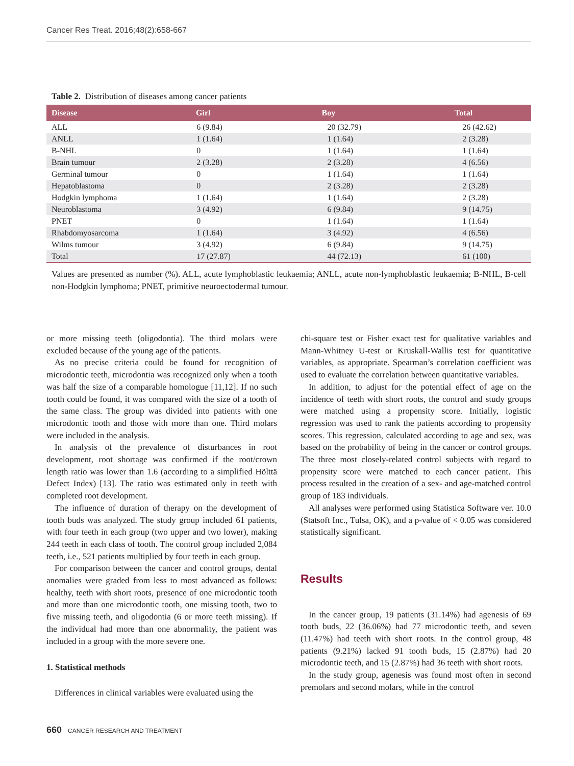Cancer Res Treat. 2016;48(2):658-667
Table 2. Distribution of diseases among cancer patients
| Disease | Girl | Boy | Total |
| --- | --- | --- | --- |
| ALL | 6 (9.84) | 20 (32.79) | 26 (42.62) |
| ANLL | 1 (1.64) | 1 (1.64) | 2 (3.28) |
| B-NHL | 0 | 1 (1.64) | 1 (1.64) |
| Brain tumour | 2 (3.28) | 2 (3.28) | 4 (6.56) |
| Germinal tumour | 0 | 1 (1.64) | 1 (1.64) |
| Hepatoblastoma | 0 | 2 (3.28) | 2 (3.28) |
| Hodgkin lymphoma | 1 (1.64) | 1 (1.64) | 2 (3.28) |
| Neuroblastoma | 3 (4.92) | 6 (9.84) | 9 (14.75) |
| PNET | 0 | 1 (1.64) | 1 (1.64) |
| Rhabdomyosarcoma | 1 (1.64) | 3 (4.92) | 4 (6.56) |
| Wilms tumour | 3 (4.92) | 6 (9.84) | 9 (14.75) |
| Total | 17 (27.87) | 44 (72.13) | 61 (100) |
Values are presented as number (%). ALL, acute lymphoblastic leukaemia; ANLL, acute non-lymphoblastic leukaemia; B-NHL, B-cell non-Hodgkin lymphoma; PNET, primitive neuroectodermal tumour.
or more missing teeth (oligodontia). The third molars were excluded because of the young age of the patients.
As no precise criteria could be found for recognition of microdontic teeth, microdontia was recognized only when a tooth was half the size of a comparable homologue [11,12]. If no such tooth could be found, it was compared with the size of a tooth of the same class. The group was divided into patients with one microdontic tooth and those with more than one. Third molars were included in the analysis.
In analysis of the prevalence of disturbances in root development, root shortage was confirmed if the root/crown length ratio was lower than 1.6 (according to a simplified Hölttä Defect Index) [13]. The ratio was estimated only in teeth with completed root development.
The influence of duration of therapy on the development of tooth buds was analyzed. The study group included 61 patients, with four teeth in each group (two upper and two lower), making 244 teeth in each class of tooth. The control group included 2,084 teeth, i.e., 521 patients multiplied by four teeth in each group.
For comparison between the cancer and control groups, dental anomalies were graded from less to most advanced as follows: healthy, teeth with short roots, presence of one microdontic tooth and more than one microdontic tooth, one missing tooth, two to five missing teeth, and oligodontia (6 or more teeth missing). If the individual had more than one abnormality, the patient was included in a group with the more severe one.
1. Statistical methods
Differences in clinical variables were evaluated using the
chi-square test or Fisher exact test for qualitative variables and Mann-Whitney U-test or Kruskall-Wallis test for quantitative variables, as appropriate. Spearman’s correlation coefficient was used to evaluate the correlation between quantitative variables.
In addition, to adjust for the potential effect of age on the incidence of teeth with short roots, the control and study groups were matched using a propensity score. Initially, logistic regression was used to rank the patients according to propensity scores. This regression, calculated according to age and sex, was based on the probability of being in the cancer or control groups. The three most closely-related control subjects with regard to propensity score were matched to each cancer patient. This process resulted in the creation of a sex- and age-matched control group of 183 individuals.
All analyses were performed using Statistica Software ver. 10.0 (Statsoft Inc., Tulsa, OK), and a p-value of < 0.05 was considered statistically significant.
Results
In the cancer group, 19 patients (31.14%) had agenesis of 69 tooth buds, 22 (36.06%) had 77 microdontic teeth, and seven (11.47%) had teeth with short roots. In the control group, 48 patients (9.21%) lacked 91 tooth buds, 15 (2.87%) had 20 microdontic teeth, and 15 (2.87%) had 36 teeth with short roots.
In the study group, agenesis was found most often in second premolars and second molars, while in the control
660 CANCER RESEARCH AND TREATMENT